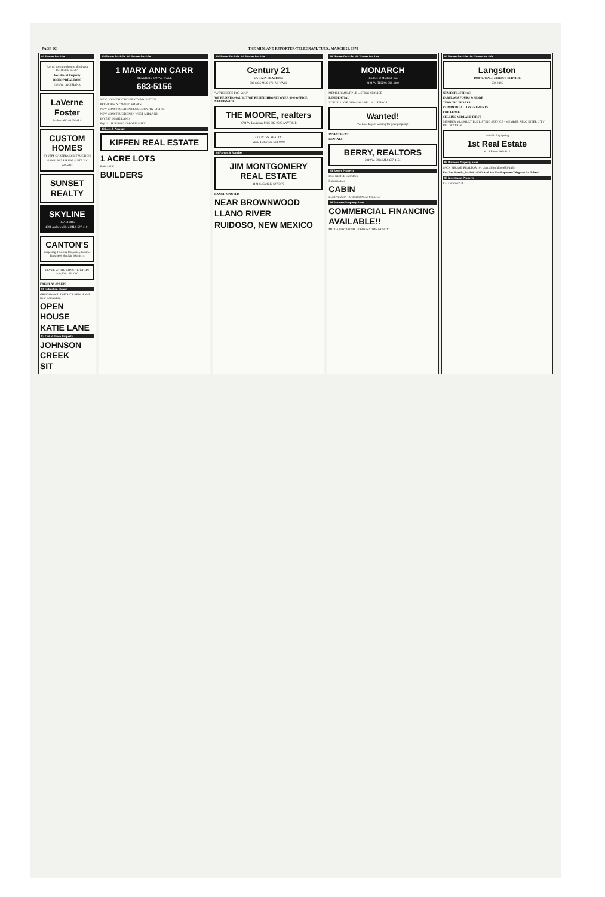PAGE 8C THE MIDLAND REPORTER-TELEGRAM, TUES., MARCH 21, 1978
80 Houses for Sale
"Let us open the door to all of your Real Estate needs"
Investment Property
BISHOP REALTORS
2303 W. LOUISIANA
LaVerne Foster
Realtors 682-1103 MLS
CUSTOM HOMES
BY JEFF CARTER CONSTRUCTION
2209 N. BIG SPRING SUITE "D"
682-5031
SUNSET REALTY
SKYLINE
REALTORS
4301 Andrews Hwy. MLS 697-4181
CANTON'S
Carpeting, Flooring Draperies, Cabinet Tops 4600 Sinclair 694-4414
CLYDE WHITE CONSTRUCTION $49,500 - $61,000
FRESH AS SPRING
81 Suburban Homes
GREENWOOD DISTRICT NEW HOME Near Completion
OPEN HOUSE
KATIE LANE
82 Out of Town Property
JOHNSON CREEK
SIT
80 Houses for Sale 80 Houses for Sale
1 MARY ANN CARR
REALTORS 1207 W. WALL
683-5156
NEW CONSTRUCTION BY TOM CANTON
PREVIOUSLY OWNED HOMES
NEW CONSTRUCTION PLUS COUNTRY LIVING
NEW CONSTRUCTION IN WEST MIDLAND
INVEST IN MIDLAND
EQUAL HOUSING OPPORTUNITY
83 Lots & Acreage
KIFFEN REAL ESTATE
1 ACRE LOTS
FOR SALE
BUILDERS
80 Houses for Sale 80 Houses for Sale
Century 21
LA CASA REALTORS
683-6336 MLS 1711 W. WALL
"WE'RE HERE FOR YOU"
WE'RE NATIONAL BUT WE'RE NEIGHBORLY OVER 4000 OFFICE NATIONWIDE
THE MOORE, realters
2701 W. Louisiana MLS 682-0505 ANYTIME
COUNTRY REALTY
Marie Robertson 684-9020
84 Farms & Ranches
JIM MONTGOMERY REAL ESTATE
1101 S. Garfield 697-3173
RANCH WANTED
NEAR BROWNWOOD
LLANO RIVER
RUIDOSO, NEW MEXICO
80 Houses for Sale 80 Houses for Sale
MONARCH
Realtors of Midland, Inc.
2101 W. TEXAS 683-4882
MEMBER MULTIPLE LISTING SERVICE
RESIDENTIAL
YOU'LL LOVE OUR CASABELLA LISTINGS
Wanted!
We have buyers waiting for your property!
INVESTMENT
RENTALS
BERRY, REALTORS
2810 W. Ohio MLS 697-4161
85 Resort Property
DEL NORTE ESTATES
Ruidoso Area
CABIN
BUSINESS IN RUIDOSO NEW MEXICO
86 Business Property Sales
COMMERCIAL FINANCING AVAILABLE!!
MIDLAND CAPITAL CORPORATION 683-6212
80 Houses for Sale 80 Houses for Sale
Langston
1908 W. WALL 24 HOUR SERVICE
682-9495
NEWEST LISTINGS
FABULOUS FOURS & MORE
TERRIFIC THREES
COMMERCIAL, INVESTMENTS
FOR LEASE
SELLING MIDLAND FIRST
MEMBER MLS MULTIPLE LISTING SERVICE · MEMBER RELO INTER CITY RELOCATION
1404 N. Big Spring
1st Real Estate
MLS Phone 683-5412
86 Business Property Sales
JACK BISCOE, REALTOR 101 Central Building 683-4462
For Fast Results, Dial 682-6222 And Ask For Reporter-Telegram Ad Taker!
87 Investment Property
C-3 Commercial